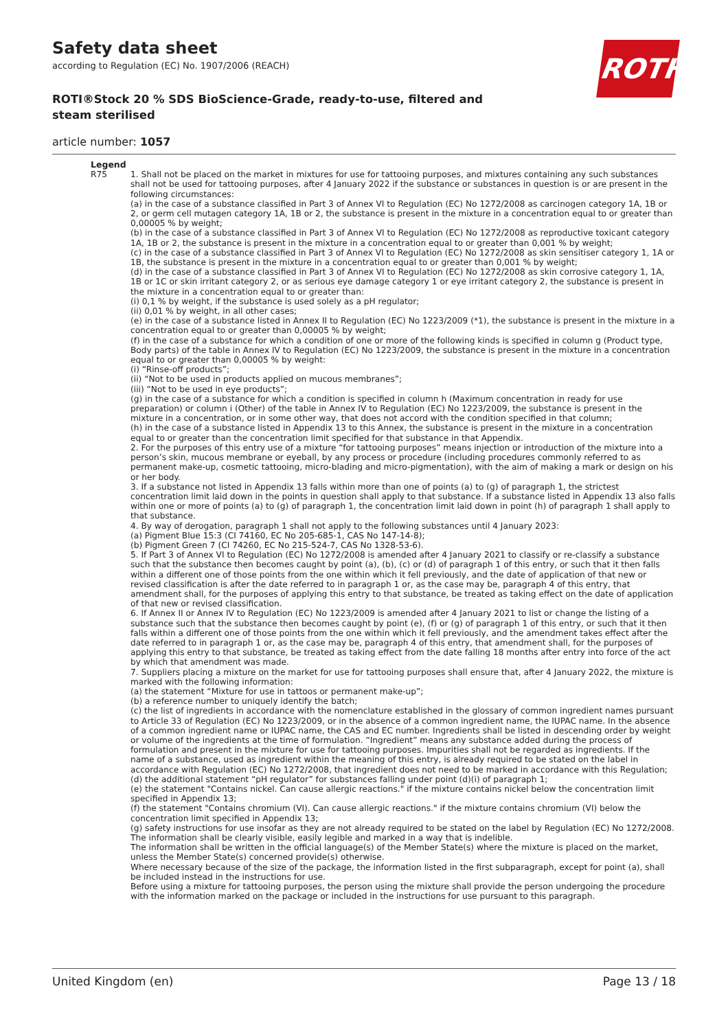Safety data sheet
according to Regulation (EC) No. 1907/2006 (REACH)
ROTH
ROTI®Stock 20 % SDS BioScience-Grade, ready-to-use, filtered and steam sterilised
article number: 1057
| Legend | |
| --- | --- |
| R75 | 1. Shall not be placed on the market in mixtures for use for tattooing purposes, and mixtures containing any such substances shall not be used for tattooing purposes, after 4 January 2022 if the substance or substances in question is or are present in the following circumstances: (a) in the case of a substance classified in Part 3 of Annex VI to Regulation (EC) No 1272/2008 as carcinogen category 1A, 1B or 2, or germ cell mutagen category 1A, 1B or 2, the substance is present in the mixture in a concentration equal to or greater than 0,00005 % by weight; (b) in the case of a substance classified in Part 3 of Annex VI to Regulation (EC) No 1272/2008 as reproductive toxicant category 1A, 1B or 2, the substance is present in the mixture in a concentration equal to or greater than 0,001 % by weight; (c) in the case of a substance classified in Part 3 of Annex VI to Regulation (EC) No 1272/2008 as skin sensitiser category 1, 1A or 1B, the substance is present in the mixture in a concentration equal to or greater than 0,001 % by weight; (d) in the case of a substance classified in Part 3 of Annex VI to Regulation (EC) No 1272/2008 as skin corrosive category 1, 1A, 1B or 1C or skin irritant category 2, or as serious eye damage category 1 or eye irritant category 2, the substance is present in the mixture in a concentration equal to or greater than: (i) 0,1 % by weight, if the substance is used solely as a pH regulator; (ii) 0,01 % by weight, in all other cases; (e) in the case of a substance listed in Annex II to Regulation (EC) No 1223/2009 (*1), the substance is present in the mixture in a concentration equal to or greater than 0,00005 % by weight; (f) in the case of a substance for which a condition of one or more of the following kinds is specified in column g (Product type, Body parts) of the table in Annex IV to Regulation (EC) No 1223/2009, the substance is present in the mixture in a concentration equal to or greater than 0,00005 % by weight: (i) “Rinse-off products”; (ii) “Not to be used in products applied on mucous membranes”; (iii) “Not to be used in eye products”; (g) in the case of a substance for which a condition is specified in column h (Maximum concentration in ready for use preparation) or column i (Other) of the table in Annex IV to Regulation (EC) No 1223/2009, the substance is present in the mixture in a concentration, or in some other way, that does not accord with the condition specified in that column; (h) in the case of a substance listed in Appendix 13 to this Annex, the substance is present in the mixture in a concentration equal to or greater than the concentration limit specified for that substance in that Appendix. 2. For the purposes of this entry use of a mixture “for tattooing purposes” means injection or introduction of the mixture into a person’s skin, mucous membrane or eyeball, by any process or procedure (including procedures commonly referred to as permanent make-up, cosmetic tattooing, micro-blading and micro-pigmentation), with the aim of making a mark or design on his or her body. 3. If a substance not listed in Appendix 13 falls within more than one of points (a) to (g) of paragraph 1, the strictest concentration limit laid down in the points in question shall apply to that substance. If a substance listed in Appendix 13 also falls within one or more of points (a) to (g) of paragraph 1, the concentration limit laid down in point (h) of paragraph 1 shall apply to that substance. 4. By way of derogation, paragraph 1 shall not apply to the following substances until 4 January 2023: (a) Pigment Blue 15:3 (CI 74160, EC No 205-685-1, CAS No 147-14-8); (b) Pigment Green 7 (CI 74260, EC No 215-524-7, CAS No 1328-53-6). 5. If Part 3 of Annex VI to Regulation (EC) No 1272/2008 is amended after 4 January 2021 to classify or re-classify a substance such that the substance then becomes caught by point (a), (b), (c) or (d) of paragraph 1 of this entry, or such that it then falls within a different one of those points from the one within which it fell previously, and the date of application of that new or revised classification is after the date referred to in paragraph 1 or, as the case may be, paragraph 4 of this entry, that amendment shall, for the purposes of applying this entry to that substance, be treated as taking effect on the date of application of that new or revised classification. 6. If Annex II or Annex IV to Regulation (EC) No 1223/2009 is amended after 4 January 2021 to list or change the listing of a substance such that the substance then becomes caught by point (e), (f) or (g) of paragraph 1 of this entry, or such that it then falls within a different one of those points from the one within which it fell previously, and the amendment takes effect after the date referred to in paragraph 1 or, as the case may be, paragraph 4 of this entry, that amendment shall, for the purposes of applying this entry to that substance, be treated as taking effect from the date falling 18 months after entry into force of the act by which that amendment was made. 7. Suppliers placing a mixture on the market for use for tattooing purposes shall ensure that, after 4 January 2022, the mixture is marked with the following information: (a) the statement “Mixture for use in tattoos or permanent make-up”; (b) a reference number to uniquely identify the batch; (c) the list of ingredients in accordance with the nomenclature established in the glossary of common ingredient names pursuant to Article 33 of Regulation (EC) No 1223/2009, or in the absence of a common ingredient name, the IUPAC name. In the absence of a common ingredient name or IUPAC name, the CAS and EC number. Ingredients shall be listed in descending order by weight or volume of the ingredients at the time of formulation. “Ingredient” means any substance added during the process of formulation and present in the mixture for use for tattooing purposes. Impurities shall not be regarded as ingredients. If the name of a substance, used as ingredient within the meaning of this entry, is already required to be stated on the label in accordance with Regulation (EC) No 1272/2008, that ingredient does not need to be marked in accordance with this Regulation; (d) the additional statement “pH regulator” for substances falling under point (d)(i) of paragraph 1; (e) the statement "Contains nickel. Can cause allergic reactions." if the mixture contains nickel below the concentration limit specified in Appendix 13; (f) the statement "Contains chromium (VI). Can cause allergic reactions." if the mixture contains chromium (VI) below the concentration limit specified in Appendix 13; (g) safety instructions for use insofar as they are not already required to be stated on the label by Regulation (EC) No 1272/2008. The information shall be clearly visible, easily legible and marked in a way that is indelible. The information shall be written in the official language(s) of the Member State(s) where the mixture is placed on the market, unless the Member State(s) concerned provide(s) otherwise. Where necessary because of the size of the package, the information listed in the first subparagraph, except for point (a), shall be included instead in the instructions for use. Before using a mixture for tattooing purposes, the person using the mixture shall provide the person undergoing the procedure with the information marked on the package or included in the instructions for use pursuant to this paragraph. |
United Kingdom (en) Page 13 / 18